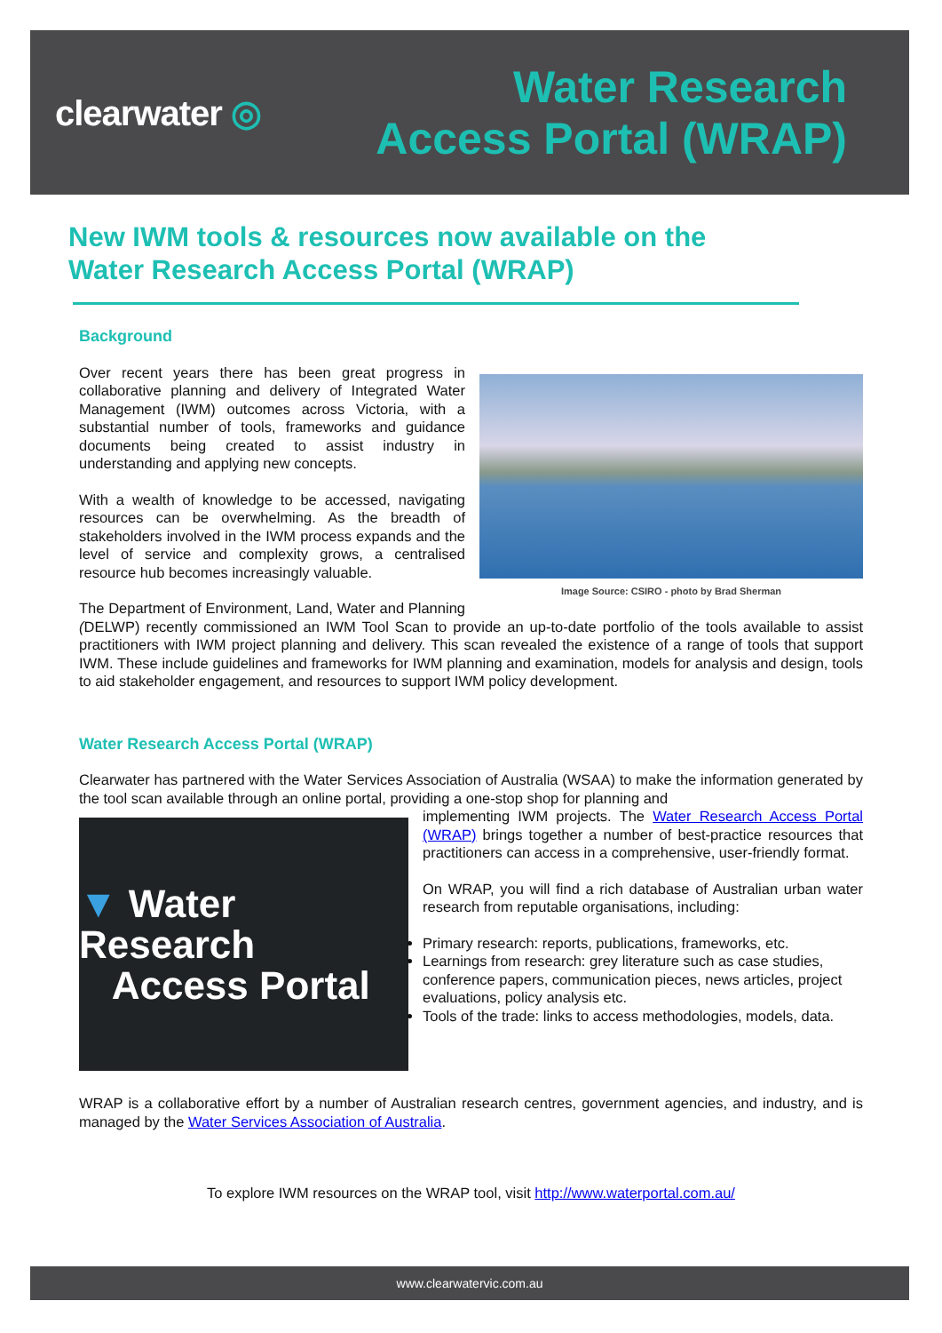clearwater ◎
Water Research
Access Portal (WRAP)
New IWM tools & resources now available on the
Water Research Access Portal (WRAP)
Background
Image Source: CSIRO - photo by Brad Sherman
Over recent years there has been great progress in collaborative planning and delivery of Integrated Water Management (IWM) outcomes across Victoria, with a substantial number of tools, frameworks and guidance documents being created to assist industry in understanding and applying new concepts.
With a wealth of knowledge to be accessed, navigating resources can be overwhelming. As the breadth of stakeholders involved in the IWM process expands and the level of service and complexity grows, a centralised resource hub becomes increasingly valuable.
The Department of Environment, Land, Water and Planning (DELWP) recently commissioned an IWM Tool Scan to provide an up-to-date portfolio of the tools available to assist practitioners with IWM project planning and delivery. This scan revealed the existence of a range of tools that support IWM. These include guidelines and frameworks for IWM planning and examination, models for analysis and design, tools to aid stakeholder engagement, and resources to support IWM policy development.
Water Research Access Portal (WRAP)
Clearwater has partnered with the Water Services Association of Australia (WSAA) to make the information generated by the tool scan available through an online portal, providing a one-stop shop for planning and
▼ Water Research
Access Portal
implementing IWM projects. The Water Research Access Portal (WRAP) brings together a number of best-practice resources that practitioners can access in a comprehensive, user-friendly format.
On WRAP, you will find a rich database of Australian urban water research from reputable organisations, including:
Primary research: reports, publications, frameworks, etc.
Learnings from research: grey literature such as case studies, conference papers, communication pieces, news articles, project evaluations, policy analysis etc.
Tools of the trade: links to access methodologies, models, data.
WRAP is a collaborative effort by a number of Australian research centres, government agencies, and industry, and is managed by the Water Services Association of Australia.
To explore IWM resources on the WRAP tool, visit http://www.waterportal.com.au/
www.clearwatervic.com.au